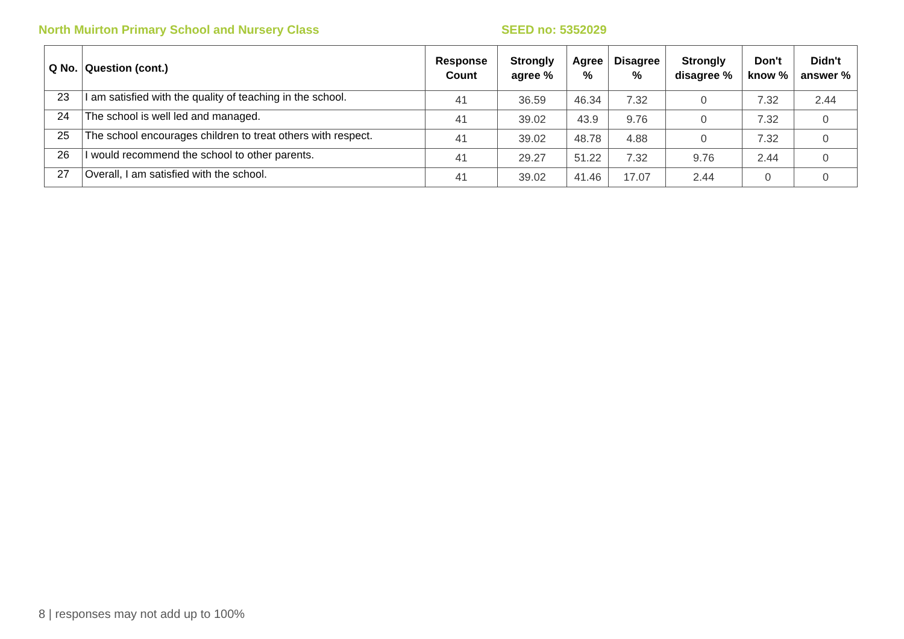North Muirton Primary School and Nursery Class SEED no: 5352029
| Q No. | Question (cont.) | Response Count | Strongly agree % | Agree % | Disagree % | Strongly disagree % | Don't know % | Didn't answer % |
| --- | --- | --- | --- | --- | --- | --- | --- | --- |
| 23 | I am satisfied with the quality of teaching in the school. | 41 | 36.59 | 46.34 | 7.32 | 0 | 7.32 | 2.44 |
| 24 | The school is well led and managed. | 41 | 39.02 | 43.9 | 9.76 | 0 | 7.32 | 0 |
| 25 | The school encourages children to treat others with respect. | 41 | 39.02 | 48.78 | 4.88 | 0 | 7.32 | 0 |
| 26 | I would recommend the school to other parents. | 41 | 29.27 | 51.22 | 7.32 | 9.76 | 2.44 | 0 |
| 27 | Overall, I am satisfied with the school. | 41 | 39.02 | 41.46 | 17.07 | 2.44 | 0 | 0 |
8 | responses may not add up to 100%